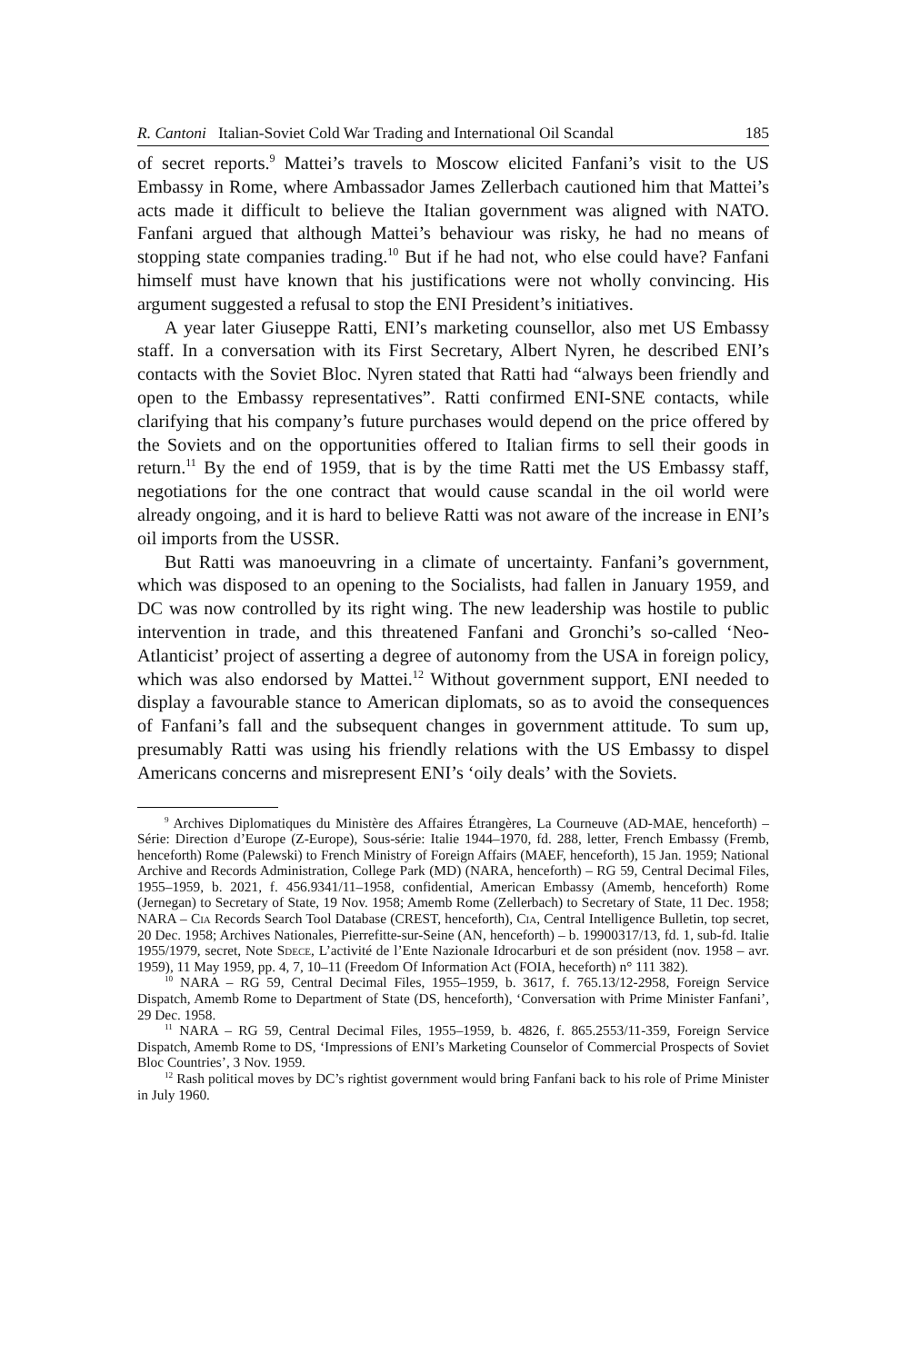R. Cantoni Italian-Soviet Cold War Trading and International Oil Scandal 185
of secret reports.<sup>9</sup> Mattei’s travels to Moscow elicited Fanfani’s visit to the US Embassy in Rome, where Ambassador James Zellerbach cautioned him that Mattei’s acts made it difficult to believe the Italian government was aligned with NATO. Fanfani argued that although Mattei’s behaviour was risky, he had no means of stopping state companies trading.<sup>10</sup> But if he had not, who else could have? Fanfani himself must have known that his justifications were not wholly convincing. His argument suggested a refusal to stop the ENI President’s initiatives.
A year later Giuseppe Ratti, ENI’s marketing counsellor, also met US Embassy staff. In a conversation with its First Secretary, Albert Nyren, he described ENI’s contacts with the Soviet Bloc. Nyren stated that Ratti had “always been friendly and open to the Embassy representatives”. Ratti confirmed ENI-SNE contacts, while clarifying that his company’s future purchases would depend on the price offered by the Soviets and on the opportunities offered to Italian firms to sell their goods in return.<sup>11</sup> By the end of 1959, that is by the time Ratti met the US Embassy staff, negotiations for the one contract that would cause scandal in the oil world were already ongoing, and it is hard to believe Ratti was not aware of the increase in ENI’s oil imports from the USSR.
But Ratti was manoeuvring in a climate of uncertainty. Fanfani’s government, which was disposed to an opening to the Socialists, had fallen in January 1959, and DC was now controlled by its right wing. The new leadership was hostile to public intervention in trade, and this threatened Fanfani and Gronchi’s so-called ‘Neo-Atlanticist’ project of asserting a degree of autonomy from the USA in foreign policy, which was also endorsed by Mattei.<sup>12</sup> Without government support, ENI needed to display a favourable stance to American diplomats, so as to avoid the consequences of Fanfani’s fall and the subsequent changes in government attitude. To sum up, presumably Ratti was using his friendly relations with the US Embassy to dispel Americans concerns and misrepresent ENI’s ‘oily deals’ with the Soviets.
<sup>9</sup> Archives Diplomatiques du Ministère des Affaires Étrangères, La Courneuve (AD-MAE, henceforth) – Série: Direction d’Europe (Z-Europe), Sous-série: Italie 1944–1970, fd. 288, letter, French Embassy (Fremb, henceforth) Rome (Palewski) to French Ministry of Foreign Affairs (MAEF, henceforth), 15 Jan. 1959; National Archive and Records Administration, College Park (MD) (NARA, henceforth) – RG 59, Central Decimal Files, 1955–1959, b. 2021, f. 456.9341/11–1958, confidential, American Embassy (Amemb, henceforth) Rome (Jernegan) to Secretary of State, 19 Nov. 1958; Amemb Rome (Zellerbach) to Secretary of State, 11 Dec. 1958; NARA – Cia Records Search Tool Database (CREST, henceforth), Cia, Central Intelligence Bulletin, top secret, 20 Dec. 1958; Archives Nationales, Pierrefitte-sur-Seine (AN, henceforth) – b. 19900317/13, fd. 1, sub-fd. Italie 1955/1979, secret, Note Sdece, L’activité de l’Ente Nazionale Idrocarburi et de son président (nov. 1958 – avr. 1959), 11 May 1959, pp. 4, 7, 10–11 (Freedom Of Information Act (FOIA, heceforth) n° 111 382).
<sup>10</sup> NARA – RG 59, Central Decimal Files, 1955–1959, b. 3617, f. 765.13/12-2958, Foreign Service Dispatch, Amemb Rome to Department of State (DS, henceforth), ‘Conversation with Prime Minister Fanfani’, 29 Dec. 1958.
<sup>11</sup> NARA – RG 59, Central Decimal Files, 1955–1959, b. 4826, f. 865.2553/11-359, Foreign Service Dispatch, Amemb Rome to DS, ‘Impressions of ENI’s Marketing Counselor of Commercial Prospects of Soviet Bloc Countries’, 3 Nov. 1959.
<sup>12</sup> Rash political moves by DC’s rightist government would bring Fanfani back to his role of Prime Minister in July 1960.